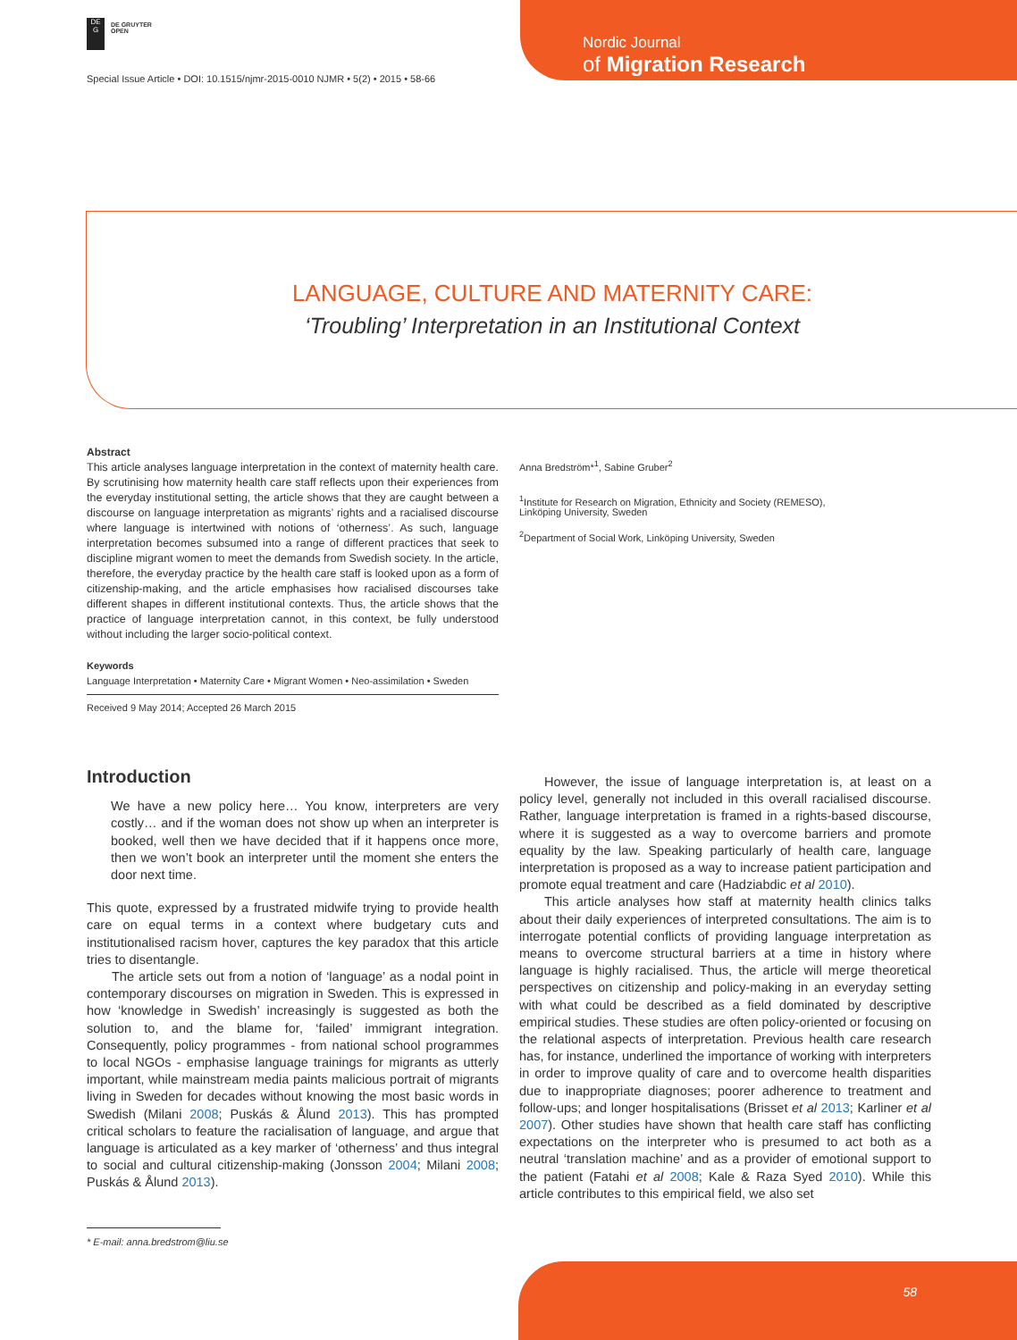DE
G
DE GRUYTER
OPEN
Special Issue Article • DOI: 10.1515/njmr-2015-0010 NJMR • 5(2) • 2015 • 58-66
Nordic Journal
of Migration Research
LANGUAGE, CULTURE AND MATERNITY CARE:
‘Troubling’ Interpretation in an Institutional Context
Abstract
This article analyses language interpretation in the context of maternity health care. By scrutinising how maternity health care staff reflects upon their experiences from the everyday institutional setting, the article shows that they are caught between a discourse on language interpretation as migrants’ rights and a racialised discourse where language is intertwined with notions of ‘otherness’. As such, language interpretation becomes subsumed into a range of different practices that seek to discipline migrant women to meet the demands from Swedish society. In the article, therefore, the everyday practice by the health care staff is looked upon as a form of citizenship-making, and the article emphasises how racialised discourses take different shapes in different institutional contexts. Thus, the article shows that the practice of language interpretation cannot, in this context, be fully understood without including the larger socio-political context.
Keywords
Language Interpretation • Maternity Care • Migrant Women • Neo-assimilation • Sweden
Received 9 May 2014; Accepted 26 March 2015
Anna Bredström*<sup>1</sup>, Sabine Gruber<sup>2</sup>
<sup>1</sup> Institute for Research on Migration, Ethnicity and Society (REMESO),
Linköping University, Sweden
<sup>2</sup> Department of Social Work, Linköping University, Sweden
Introduction
We have a new policy here… You know, interpreters are very costly… and if the woman does not show up when an interpreter is booked, well then we have decided that if it happens once more, then we won’t book an interpreter until the moment she enters the door next time.
This quote, expressed by a frustrated midwife trying to provide health care on equal terms in a context where budgetary cuts and institutionalised racism hover, captures the key paradox that this article tries to disentangle.
The article sets out from a notion of ‘language’ as a nodal point in contemporary discourses on migration in Sweden. This is expressed in how ‘knowledge in Swedish’ increasingly is suggested as both the solution to, and the blame for, ‘failed’ immigrant integration. Consequently, policy programmes - from national school programmes to local NGOs - emphasise language trainings for migrants as utterly important, while mainstream media paints malicious portrait of migrants living in Sweden for decades without knowing the most basic words in Swedish (Milani 2008; Puskás & Ålund 2013). This has prompted critical scholars to feature the racialisation of language, and argue that language is articulated as a key marker of ‘otherness’ and thus integral to social and cultural citizenship-making (Jonsson 2004; Milani 2008; Puskás & Ålund 2013).
However, the issue of language interpretation is, at least on a policy level, generally not included in this overall racialised discourse. Rather, language interpretation is framed in a rights-based discourse, where it is suggested as a way to overcome barriers and promote equality by the law. Speaking particularly of health care, language interpretation is proposed as a way to increase patient participation and promote equal treatment and care (Hadziabdic et al 2010).
This article analyses how staff at maternity health clinics talks about their daily experiences of interpreted consultations. The aim is to interrogate potential conflicts of providing language interpretation as means to overcome structural barriers at a time in history where language is highly racialised. Thus, the article will merge theoretical perspectives on citizenship and policy-making in an everyday setting with what could be described as a field dominated by descriptive empirical studies. These studies are often policy-oriented or focusing on the relational aspects of interpretation. Previous health care research has, for instance, underlined the importance of working with interpreters in order to improve quality of care and to overcome health disparities due to inappropriate diagnoses; poorer adherence to treatment and follow-ups; and longer hospitalisations (Brisset et al 2013; Karliner et al 2007). Other studies have shown that health care staff has conflicting expectations on the interpreter who is presumed to act both as a neutral ‘translation machine’ and as a provider of emotional support to the patient (Fatahi et al 2008; Kale & Raza Syed 2010). While this article contributes to this empirical field, we also set
* E-mail: anna.bredstrom@liu.se
58